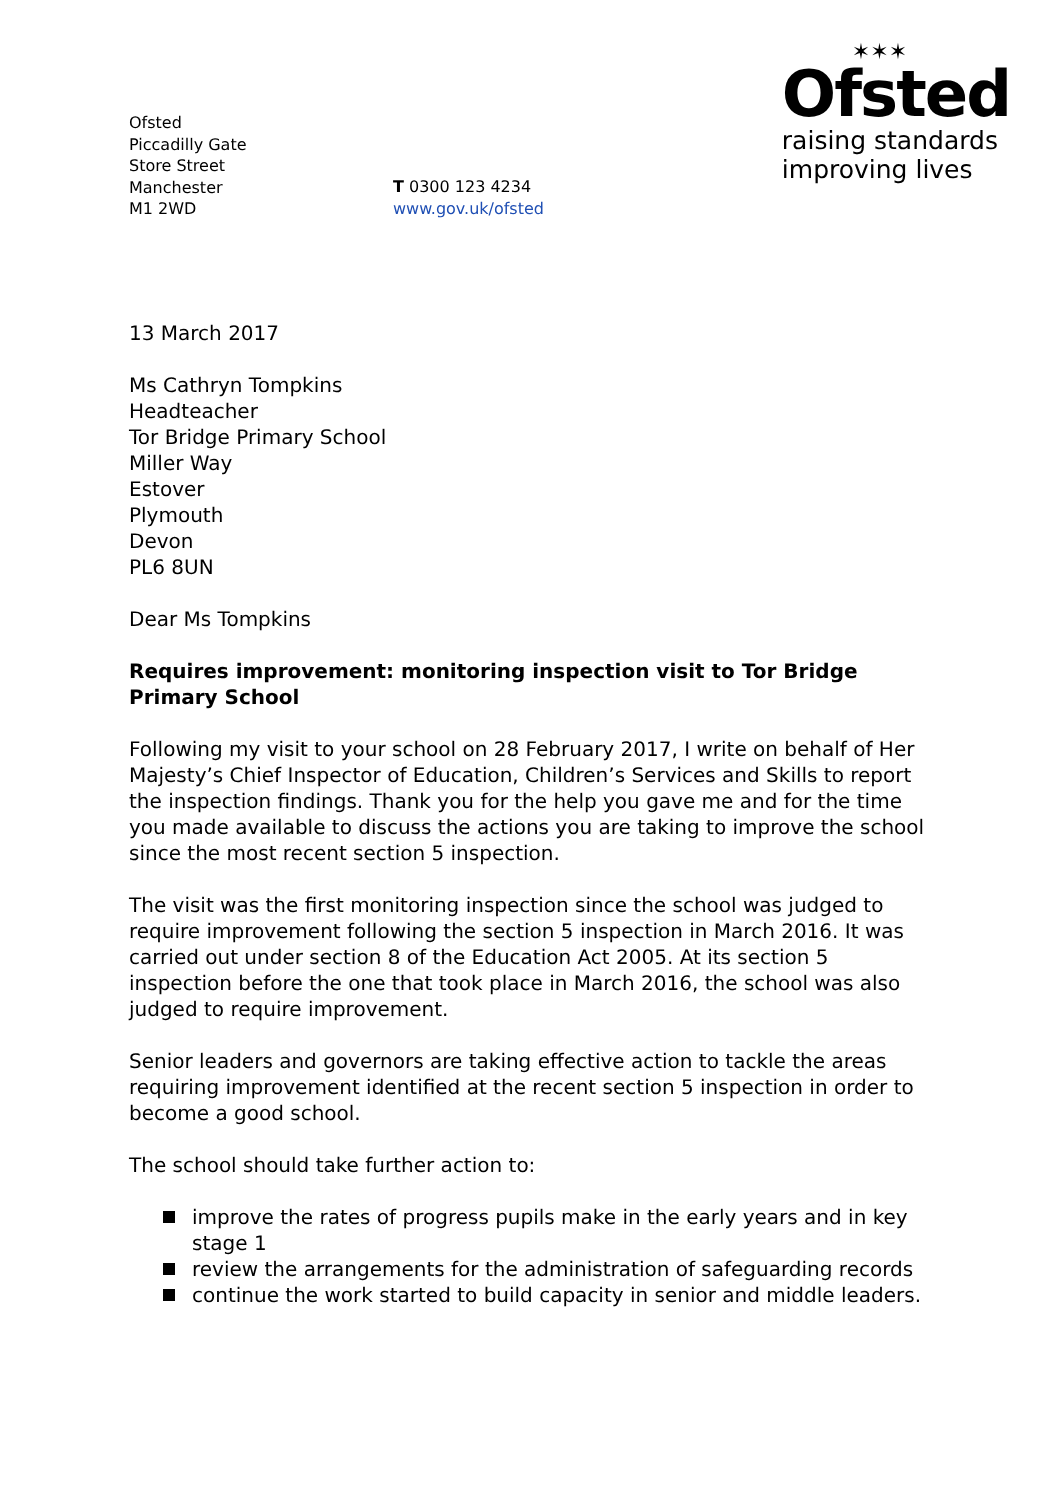Ofsted
Piccadilly Gate
Store Street
Manchester
M1 2WD
T 0300 123 4234
www.gov.uk/ofsted
✶✶✶
Ofsted
raising standards
improving lives
13 March 2017
Ms Cathryn Tompkins
Headteacher
Tor Bridge Primary School
Miller Way
Estover
Plymouth
Devon
PL6 8UN
Dear Ms Tompkins
Requires improvement: monitoring inspection visit to Tor Bridge Primary School
Following my visit to your school on 28 February 2017, I write on behalf of Her Majesty’s Chief Inspector of Education, Children’s Services and Skills to report the inspection findings. Thank you for the help you gave me and for the time you made available to discuss the actions you are taking to improve the school since the most recent section 5 inspection.
The visit was the first monitoring inspection since the school was judged to require improvement following the section 5 inspection in March 2016. It was carried out under section 8 of the Education Act 2005. At its section 5 inspection before the one that took place in March 2016, the school was also judged to require improvement.
Senior leaders and governors are taking effective action to tackle the areas requiring improvement identified at the recent section 5 inspection in order to become a good school.
The school should take further action to:
improve the rates of progress pupils make in the early years and in key stage 1
review the arrangements for the administration of safeguarding records
continue the work started to build capacity in senior and middle leaders.